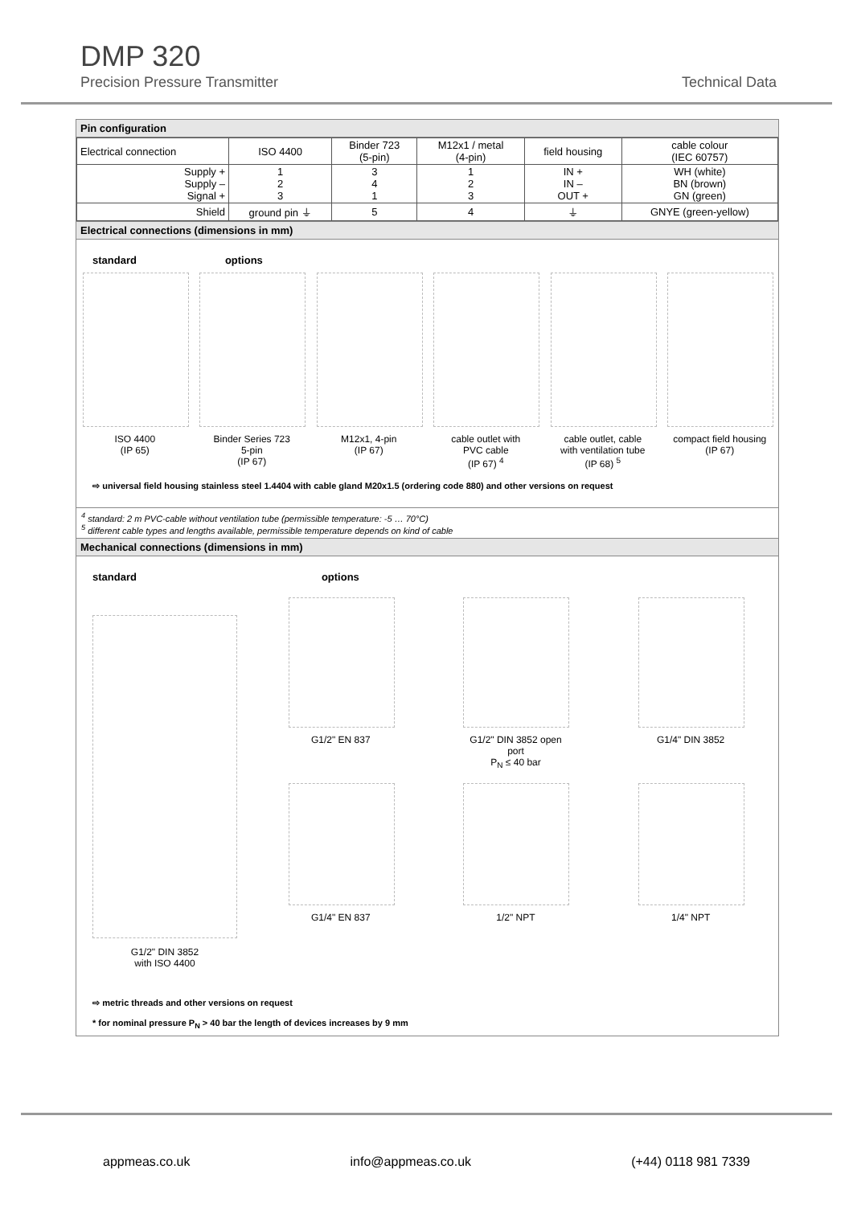DMP 320
Precision Pressure Transmitter Technical Data
Pin configuration
| Electrical connection | ISO 4400 | Binder 723 (5-pin) | M12x1 / metal (4-pin) | field housing | cable colour (IEC 60757) |
| Supply + Supply – Signal + | 1 2 3 | 3 4 1 | 1 2 3 | IN + IN – OUT + | WH (white) BN (brown) GN (green) |
| Shield | ground pin ⏚ | 5 | 4 | ⏚ | GNYE (green-yellow) |
Electrical connections (dimensions in mm)
standard options
ISO 4400
(IP 65)
Binder Series 723
5-pin
(IP 67)
M12x1, 4-pin
(IP 67)
cable outlet with
PVC cable
(IP 67) <sup>4</sup>
cable outlet, cable
with ventilation tube
(IP 68) <sup>5</sup>
compact field housing
(IP 67)
⇨ universal field housing stainless steel 1.4404 with cable gland M20x1.5 (ordering code 880) and other versions on request
<sup>4</sup> standard: 2 m PVC-cable without ventilation tube (permissible temperature: -5 … 70°C)
<sup>5</sup> different cable types and lengths available, permissible temperature depends on kind of cable
Mechanical connections (dimensions in mm)
standard options
G1/2" DIN 3852
with ISO 4400
G1/2" EN 837 G1/2" DIN 3852 open port
P<sub>N</sub> ≤ 40 bar
G1/4" DIN 3852
G1/4" EN 837 1/2" NPT 1/4" NPT
⇨ metric threads and other versions on request
* for nominal pressure P<sub>N</sub> > 40 bar the length of devices increases by 9 mm
appmeas.co.uk info@appmeas.co.uk (+44) 0118 981 7339